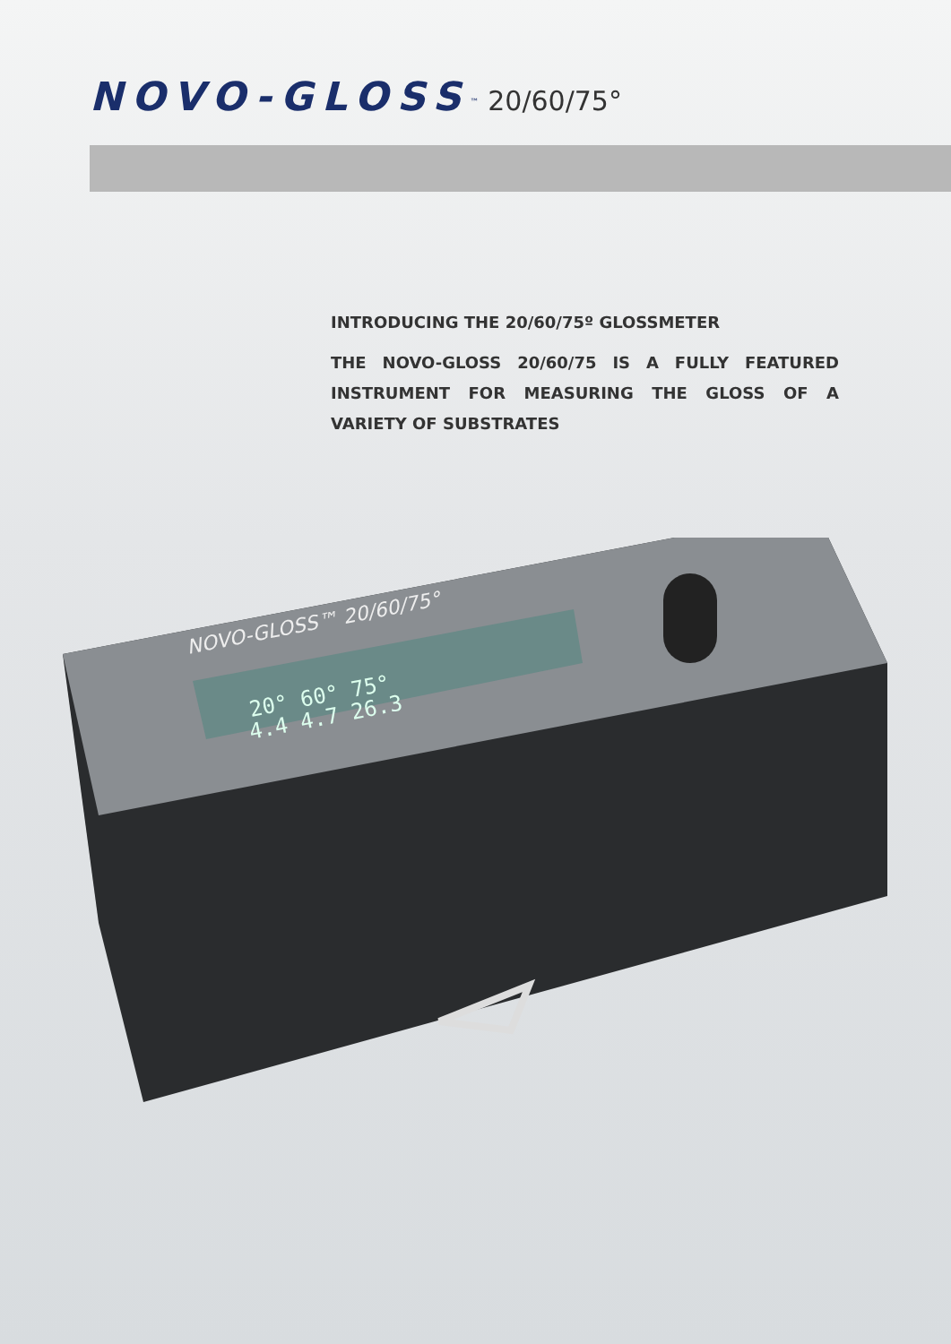NOVO-GLOSS<sup>™</sup> 20/60/75°
INTRODUCING THE 20/60/75º GLOSSMETER
THE NOVO-GLOSS 20/60/75 IS A FULLY FEATURED INSTRUMENT FOR MEASURING THE GLOSS OF A VARIETY OF SUBSTRATES
20° 60° 75°
4.4 4.7 26.3
NOVO-GLOSS™ 20/60/75°